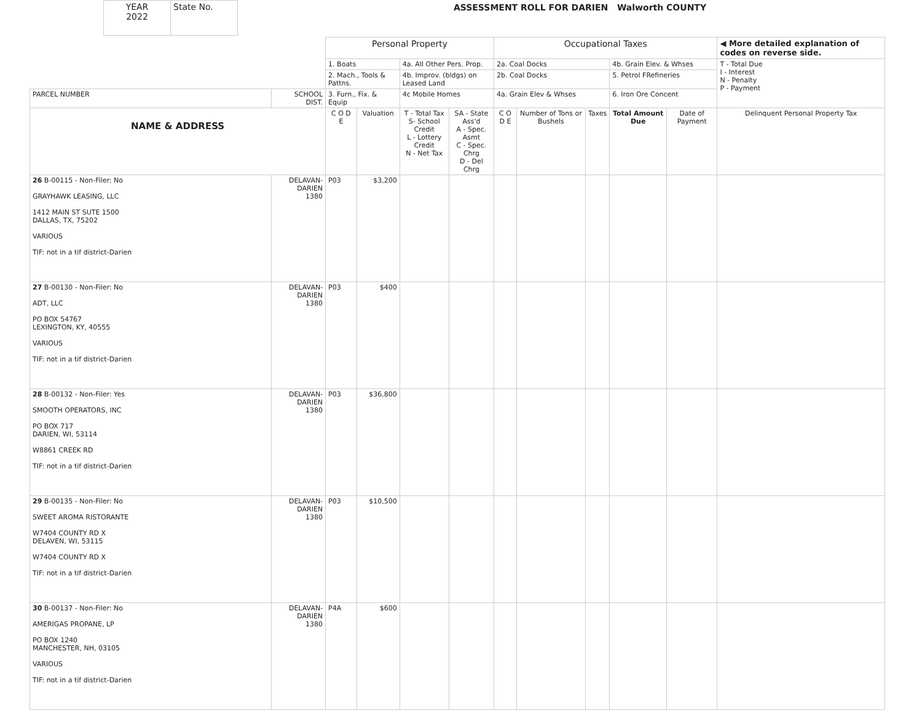| YEAR 2022 | State No. |
ASSESSMENT ROLL FOR DARIEN Walworth COUNTY
| | | Personal Property | | | | Occupational Taxes | | | | | ◀ More detailed explanation of codes on reverse side. |
| | | 1. Boats | | 4a. All Other Pers. Prop. | | 2a. Coal Docks | | | 4b. Grain Elev. & Whses | | T - Total Due I - Interest N - Penalty P - Payment |
| | | 2. Mach., Tools & Pattns. | | 4b. Improv. (bldgs) on Leased Land | | 2b. Coal Docks | | | 5. Petrol FRefineries | | |
| PARCEL NUMBER | SCHOOL DIST. | 3. Furn., Fix. & Equip | | 4c Mobile Homes | | 4a. Grain Elev & Whses | | | 6. Iron Ore Concent | | |
| NAME & ADDRESS | | C O D E | Valuation | T - Total Tax S- School Credit L - Lottery Credit N - Net Tax | SA - State Ass'd A - Spec. Asmt C - Spec. Chrg D - Del Chrg | C O D E | Number of Tons or Bushels | Taxes | Total Amount Due | Date of Payment | Delinquent Personal Property Tax |
| 26 B-00115 - Non-Filer: No GRAYHAWK LEASING, LLC 1412 MAIN ST SUTE 1500 DALLAS, TX, 75202 VARIOUS TIF: not in a tif district-Darien | DELAVAN-DARIEN 1380 | P03 | $3,200 | | | | | | | | |
| 27 B-00130 - Non-Filer: No ADT, LLC PO BOX 54767 LEXINGTON, KY, 40555 VARIOUS TIF: not in a tif district-Darien | DELAVAN-DARIEN 1380 | P03 | $400 | | | | | | | | |
| 28 B-00132 - Non-Filer: Yes SMOOTH OPERATORS, INC PO BOX 717 DARIEN, WI, 53114 W8861 CREEK RD TIF: not in a tif district-Darien | DELAVAN-DARIEN 1380 | P03 | $36,800 | | | | | | | | |
| 29 B-00135 - Non-Filer: No SWEET AROMA RISTORANTE W7404 COUNTY RD X DELAVEN, WI, 53115 W7404 COUNTY RD X TIF: not in a tif district-Darien | DELAVAN-DARIEN 1380 | P03 | $10,500 | | | | | | | | |
| 30 B-00137 - Non-Filer: No AMERIGAS PROPANE, LP PO BOX 1240 MANCHESTER, NH, 03105 VARIOUS TIF: not in a tif district-Darien | DELAVAN-DARIEN 1380 | P4A | $600 | | | | | | | | |